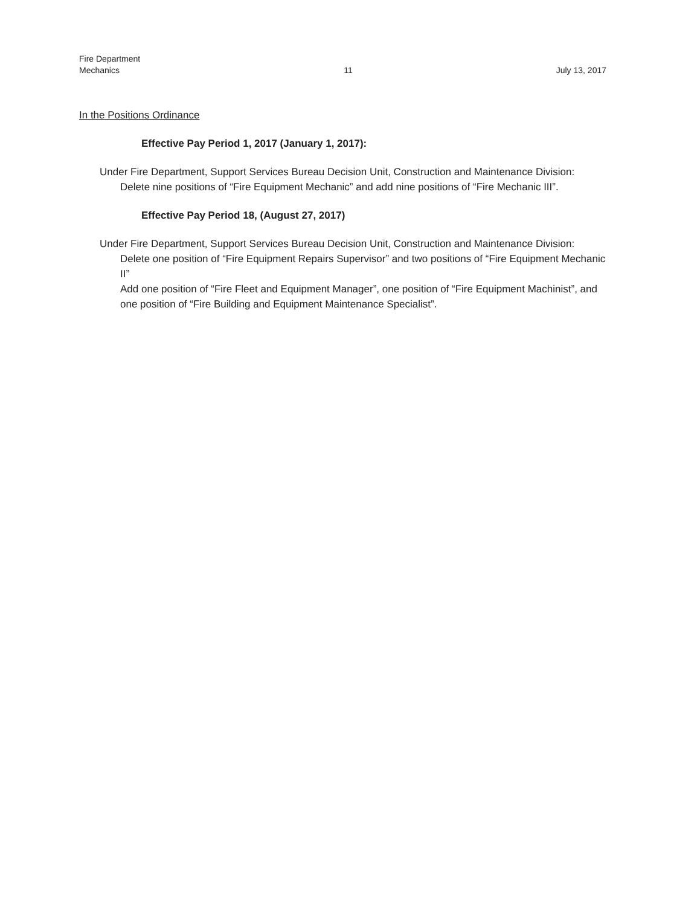Fire Department
Mechanics
11
July 13, 2017
In the Positions Ordinance
Effective Pay Period 1, 2017 (January 1, 2017):
Under Fire Department, Support Services Bureau Decision Unit, Construction and Maintenance Division:
Delete nine positions of “Fire Equipment Mechanic” and add nine positions of “Fire Mechanic III”.
Effective Pay Period 18, (August 27, 2017)
Under Fire Department, Support Services Bureau Decision Unit, Construction and Maintenance Division:
Delete one position of “Fire Equipment Repairs Supervisor” and two positions of “Fire Equipment Mechanic II”
Add one position of “Fire Fleet and Equipment Manager”, one position of “Fire Equipment Machinist”, and one position of “Fire Building and Equipment Maintenance Specialist”.